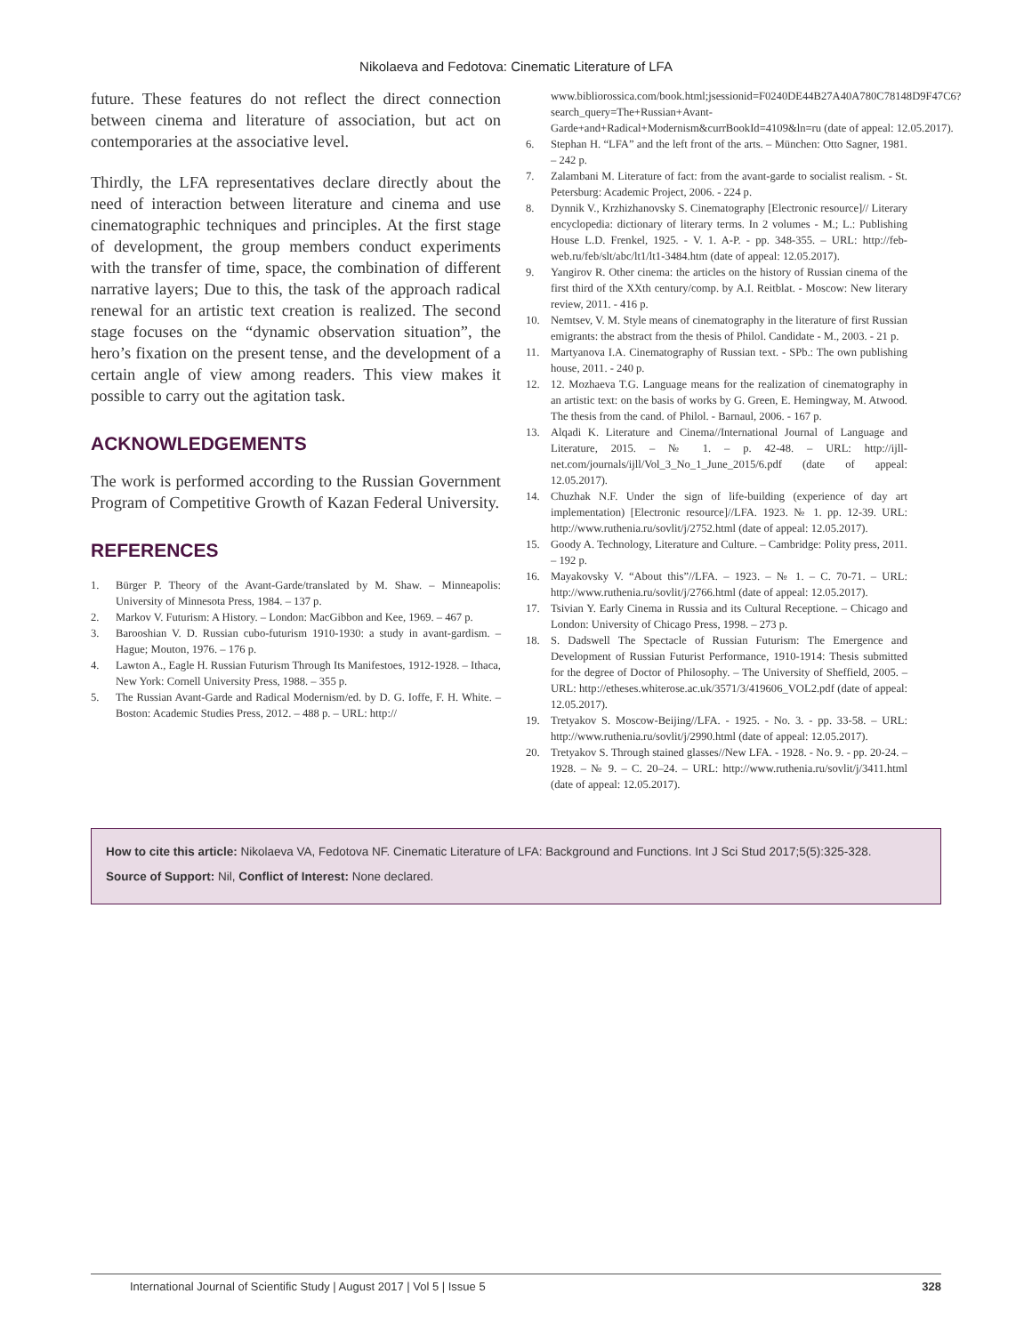Nikolaeva and Fedotova: Cinematic Literature of LFA
future. These features do not reflect the direct connection between cinema and literature of association, but act on contemporaries at the associative level.
Thirdly, the LFA representatives declare directly about the need of interaction between literature and cinema and use cinematographic techniques and principles. At the first stage of development, the group members conduct experiments with the transfer of time, space, the combination of different narrative layers; Due to this, the task of the approach radical renewal for an artistic text creation is realized. The second stage focuses on the “dynamic observation situation”, the hero’s fixation on the present tense, and the development of a certain angle of view among readers. This view makes it possible to carry out the agitation task.
ACKNOWLEDGEMENTS
The work is performed according to the Russian Government Program of Competitive Growth of Kazan Federal University.
REFERENCES
1. Bürger P. Theory of the Avant-Garde/translated by M. Shaw. – Minneapolis: University of Minnesota Press, 1984. – 137 p.
2. Markov V. Futurism: A History. – London: MacGibbon and Kee, 1969. – 467 p.
3. Barooshian V. D. Russian cubo-futurism 1910-1930: a study in avant-gardism. –Hague; Mouton, 1976. – 176 p.
4. Lawton A., Eagle H. Russian Futurism Through Its Manifestoes, 1912-1928. – Ithaca, New York: Cornell University Press, 1988. – 355 p.
5. The Russian Avant-Garde and Radical Modernism/ed. by D. G. Ioffe, F. H. White. – Boston: Academic Studies Press, 2012. – 488 p. – URL: http://
www.bibliorossica.com/book.html;jsessionid=F0240DE44B27A40A780C78148D9F47C6?search_query=The+Russian+Avant-Garde+and+Radical+Modernism&currBookId=4109&ln=ru (date of appeal: 12.05.2017).
6. Stephan H. “LFA” and the left front of the arts. – München: Otto Sagner, 1981. – 242 p.
7. Zalambani M. Literature of fact: from the avant-garde to socialist realism. - St. Petersburg: Academic Project, 2006. - 224 p.
8. Dynnik V., Krzhizhanovsky S. Cinematography [Electronic resource]// Literary encyclopedia: dictionary of literary terms. In 2 volumes - M.; L.: Publishing House L.D. Frenkel, 1925. - V. 1. A-P. - pp. 348-355. – URL: http://feb-web.ru/feb/slt/abc/lt1/lt1-3484.htm (date of appeal: 12.05.2017).
9. Yangirov R. Other cinema: the articles on the history of Russian cinema of the first third of the XXth century/comp. by A.I. Reitblat. - Moscow: New literary review, 2011. - 416 p.
10. Nemtsev, V. M. Style means of cinematography in the literature of first Russian emigrants: the abstract from the thesis of Philol. Candidate - M., 2003. - 21 p.
11. Martyanova I.A. Cinematography of Russian text. - SPb.: The own publishing house, 2011. - 240 p.
12. 12. Mozhaeva T.G. Language means for the realization of cinematography in an artistic text: on the basis of works by G. Green, E. Hemingway, M. Atwood. The thesis from the cand. of Philol. - Barnaul, 2006. - 167 p.
13. Alqadi K. Literature and Cinema//International Journal of Language and Literature, 2015. – № 1. – p. 42-48. – URL: http://ijll-net.com/journals/ijll/Vol_3_No_1_June_2015/6.pdf (date of appeal: 12.05.2017).
14. Chuzhak N.F. Under the sign of life-building (experience of day art implementation) [Electronic resource]//LFA. 1923. № 1. pp. 12-39. URL: http://www.ruthenia.ru/sovlit/j/2752.html (date of appeal: 12.05.2017).
15. Goody A. Technology, Literature and Culture. – Cambridge: Polity press, 2011. – 192 p.
16. Mayakovsky V. “About this”//LFA. – 1923. – № 1. – C. 70-71. – URL: http://www.ruthenia.ru/sovlit/j/2766.html (date of appeal: 12.05.2017).
17. Tsivian Y. Early Cinema in Russia and its Cultural Receptione. – Chicago and London: University of Chicago Press, 1998. – 273 p.
18. S. Dadswell The Spectacle of Russian Futurism: The Emergence and Development of Russian Futurist Performance, 1910-1914: Thesis submitted for the degree of Doctor of Philosophy. – The University of Sheffield, 2005. – URL: http://etheses.whiterose.ac.uk/3571/3/419606_VOL2.pdf (date of appeal: 12.05.2017).
19. Tretyakov S. Moscow-Beijing//LFA. - 1925. - No. 3. - pp. 33-58. – URL: http://www.ruthenia.ru/sovlit/j/2990.html (date of appeal: 12.05.2017).
20. Tretyakov S. Through stained glasses//New LFA. - 1928. - No. 9. - pp. 20-24. – 1928. – № 9. – C. 20–24. – URL: http://www.ruthenia.ru/sovlit/j/3411.html (date of appeal: 12.05.2017).
How to cite this article: Nikolaeva VA, Fedotova NF. Cinematic Literature of LFA: Background and Functions. Int J Sci Stud 2017;5(5):325-328.
Source of Support: Nil, Conflict of Interest: None declared.
International Journal of Scientific Study | August 2017 | Vol 5 | Issue 5 328